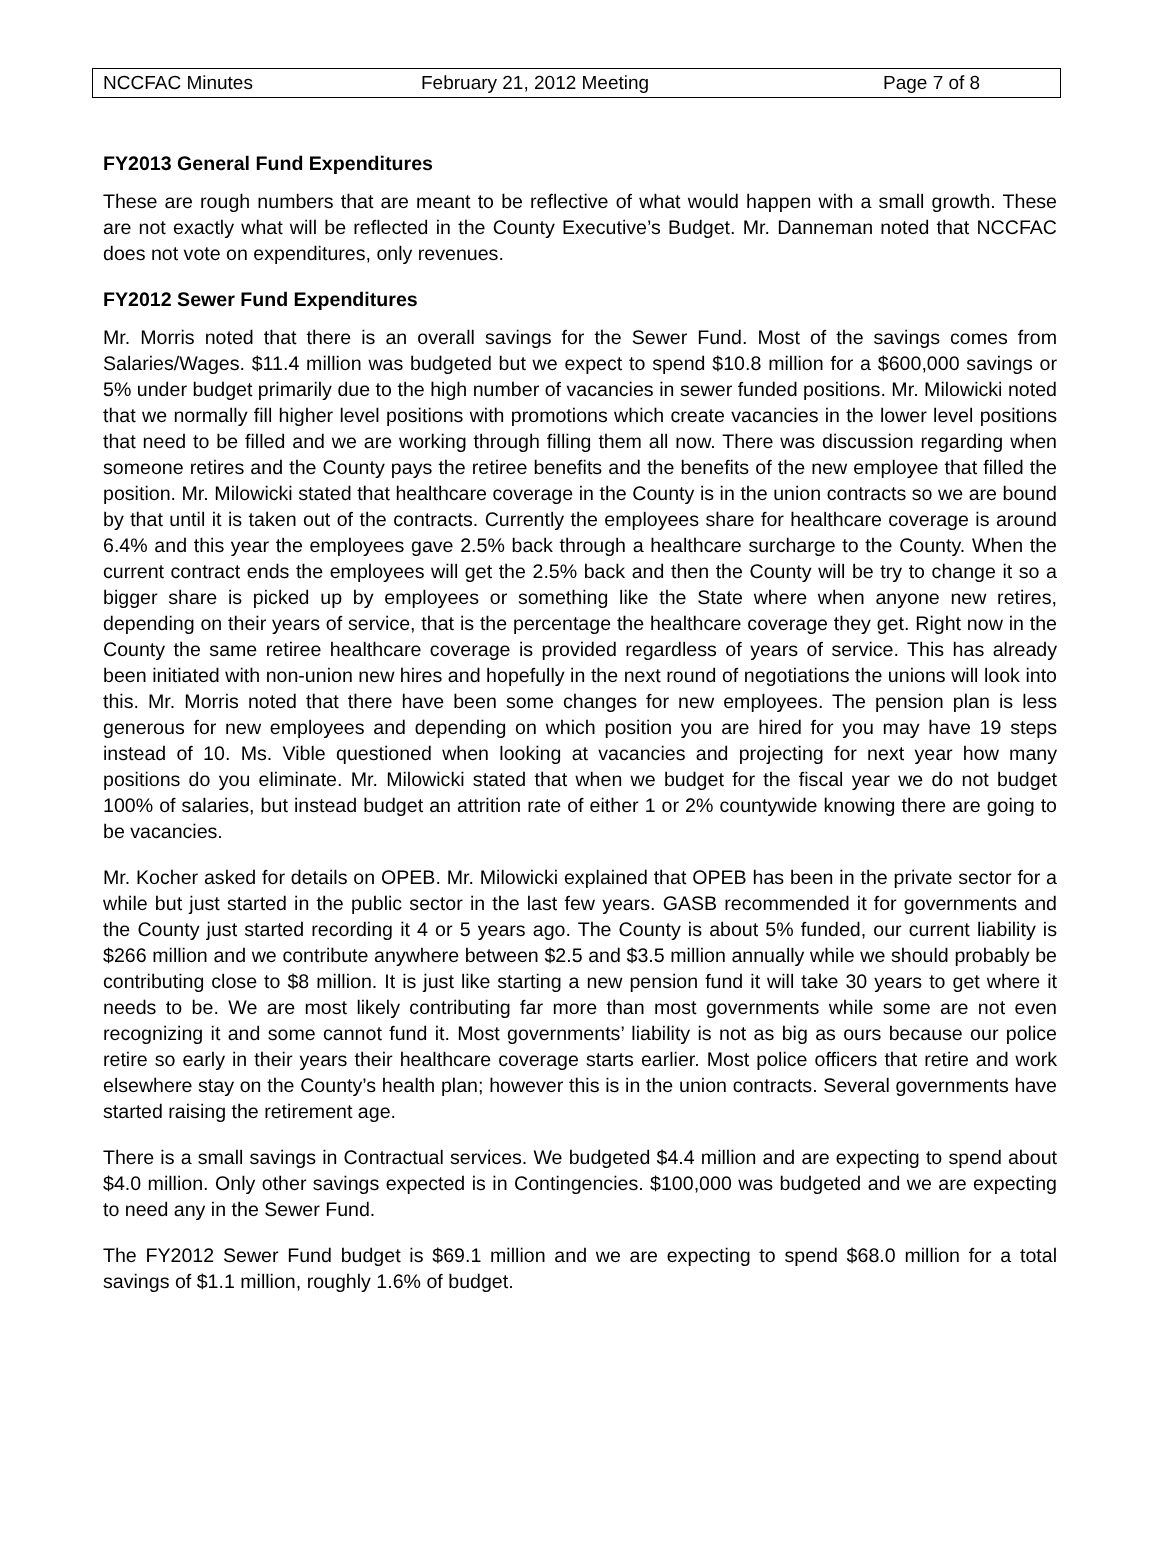NCCFAC Minutes February 21, 2012 Meeting Page 7 of 8
FY2013 General Fund Expenditures
These are rough numbers that are meant to be reflective of what would happen with a small growth. These are not exactly what will be reflected in the County Executive’s Budget. Mr. Danneman noted that NCCFAC does not vote on expenditures, only revenues.
FY2012 Sewer Fund Expenditures
Mr. Morris noted that there is an overall savings for the Sewer Fund. Most of the savings comes from Salaries/Wages. $11.4 million was budgeted but we expect to spend $10.8 million for a $600,000 savings or 5% under budget primarily due to the high number of vacancies in sewer funded positions. Mr. Milowicki noted that we normally fill higher level positions with promotions which create vacancies in the lower level positions that need to be filled and we are working through filling them all now. There was discussion regarding when someone retires and the County pays the retiree benefits and the benefits of the new employee that filled the position. Mr. Milowicki stated that healthcare coverage in the County is in the union contracts so we are bound by that until it is taken out of the contracts. Currently the employees share for healthcare coverage is around 6.4% and this year the employees gave 2.5% back through a healthcare surcharge to the County. When the current contract ends the employees will get the 2.5% back and then the County will be try to change it so a bigger share is picked up by employees or something like the State where when anyone new retires, depending on their years of service, that is the percentage the healthcare coverage they get. Right now in the County the same retiree healthcare coverage is provided regardless of years of service. This has already been initiated with non-union new hires and hopefully in the next round of negotiations the unions will look into this. Mr. Morris noted that there have been some changes for new employees. The pension plan is less generous for new employees and depending on which position you are hired for you may have 19 steps instead of 10. Ms. Vible questioned when looking at vacancies and projecting for next year how many positions do you eliminate. Mr. Milowicki stated that when we budget for the fiscal year we do not budget 100% of salaries, but instead budget an attrition rate of either 1 or 2% countywide knowing there are going to be vacancies.
Mr. Kocher asked for details on OPEB. Mr. Milowicki explained that OPEB has been in the private sector for a while but just started in the public sector in the last few years. GASB recommended it for governments and the County just started recording it 4 or 5 years ago. The County is about 5% funded, our current liability is $266 million and we contribute anywhere between $2.5 and $3.5 million annually while we should probably be contributing close to $8 million. It is just like starting a new pension fund it will take 30 years to get where it needs to be. We are most likely contributing far more than most governments while some are not even recognizing it and some cannot fund it. Most governments’ liability is not as big as ours because our police retire so early in their years their healthcare coverage starts earlier. Most police officers that retire and work elsewhere stay on the County’s health plan; however this is in the union contracts. Several governments have started raising the retirement age.
There is a small savings in Contractual services. We budgeted $4.4 million and are expecting to spend about $4.0 million. Only other savings expected is in Contingencies. $100,000 was budgeted and we are expecting to need any in the Sewer Fund.
The FY2012 Sewer Fund budget is $69.1 million and we are expecting to spend $68.0 million for a total savings of $1.1 million, roughly 1.6% of budget.